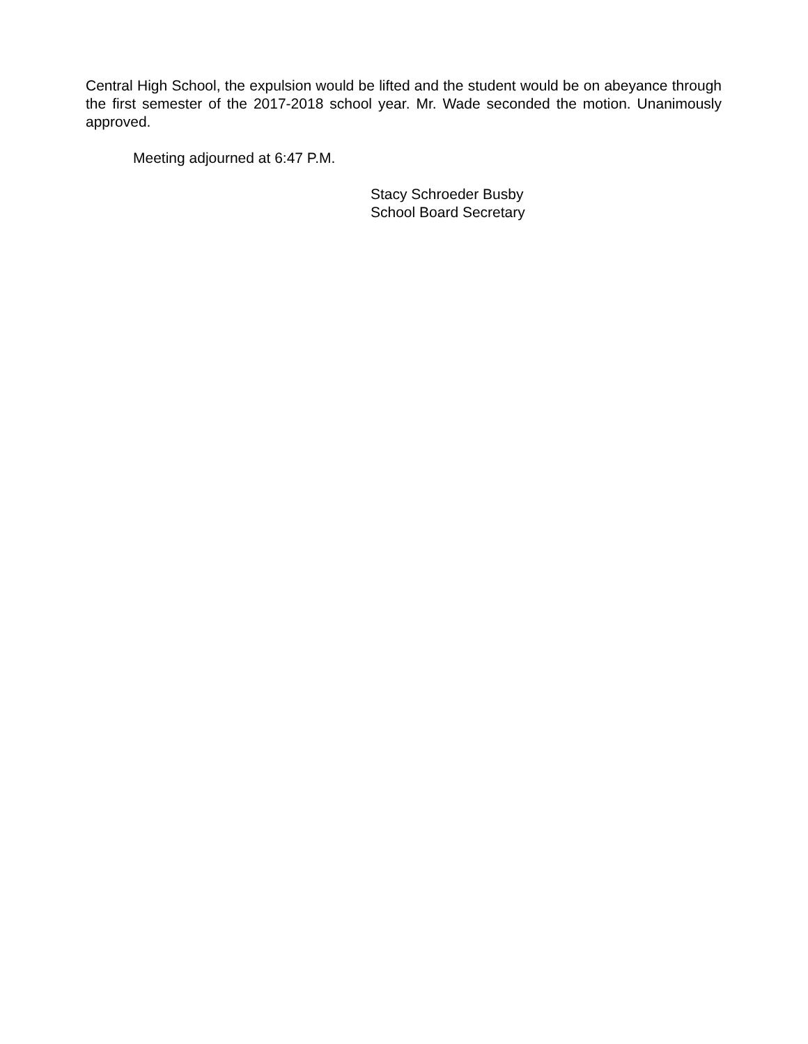Central High School, the expulsion would be lifted and the student would be on abeyance through the first semester of the 2017-2018 school year. Mr. Wade seconded the motion. Unanimously approved.
Meeting adjourned at 6:47 P.M.
Stacy Schroeder Busby
School Board Secretary